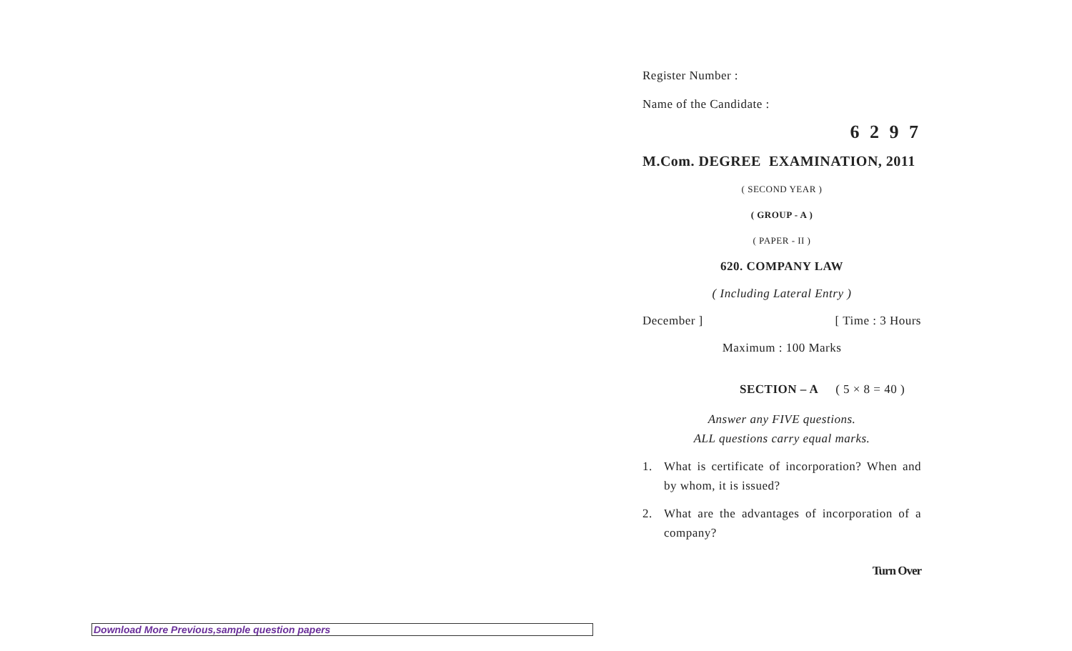Register Number :
Name of the Candidate :
6 2 9 7
M.Com. DEGREE EXAMINATION, 2011
( SECOND YEAR )
( GROUP - A )
( PAPER - II )
620. COMPANY LAW
( Including Lateral Entry )
December ] [ Time : 3 Hours
Maximum : 100 Marks
SECTION – A ( 5 × 8 = 40 )
Answer any FIVE questions.
ALL questions carry equal marks.
1. What is certificate of incorporation? When and by whom, it is issued?
2. What are the advantages of incorporation of a company?
Turn Over
Download More Previous,sample question papers